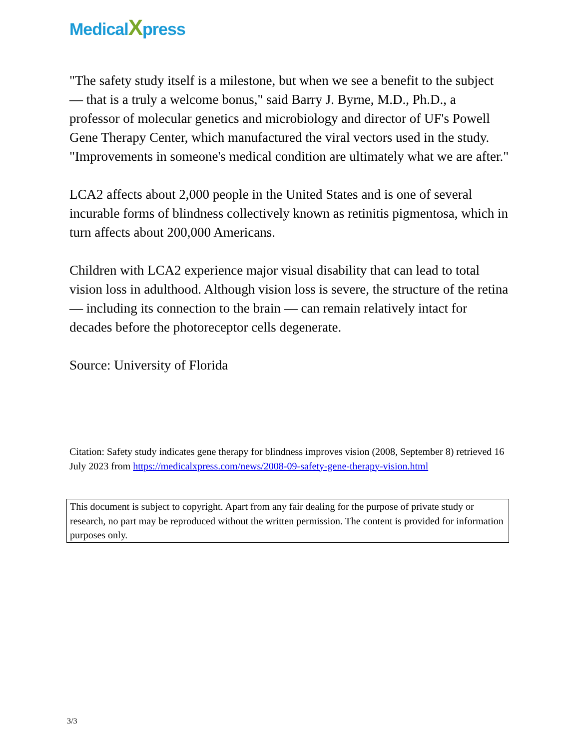MedicalXpress
"The safety study itself is a milestone, but when we see a benefit to the subject — that is a truly a welcome bonus," said Barry J. Byrne, M.D., Ph.D., a professor of molecular genetics and microbiology and director of UF's Powell Gene Therapy Center, which manufactured the viral vectors used in the study. "Improvements in someone's medical condition are ultimately what we are after."
LCA2 affects about 2,000 people in the United States and is one of several incurable forms of blindness collectively known as retinitis pigmentosa, which in turn affects about 200,000 Americans.
Children with LCA2 experience major visual disability that can lead to total vision loss in adulthood. Although vision loss is severe, the structure of the retina — including its connection to the brain — can remain relatively intact for decades before the photoreceptor cells degenerate.
Source: University of Florida
Citation: Safety study indicates gene therapy for blindness improves vision (2008, September 8) retrieved 16 July 2023 from https://medicalxpress.com/news/2008-09-safety-gene-therapy-vision.html
This document is subject to copyright. Apart from any fair dealing for the purpose of private study or research, no part may be reproduced without the written permission. The content is provided for information purposes only.
3/3